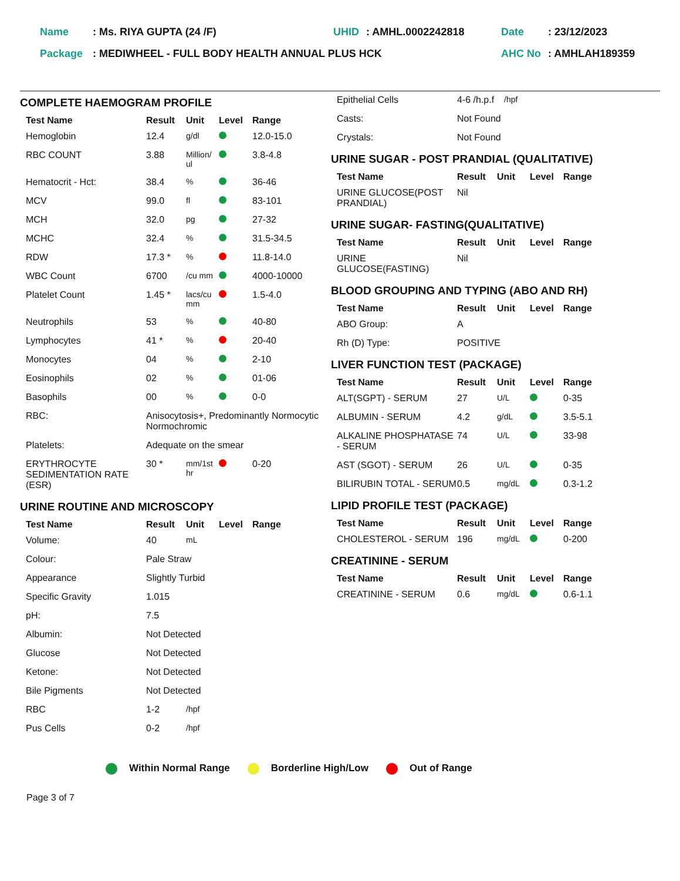| Name | : Ms. RIYA GUPTA (24 /F) | UHID | : AMHL.0002242818 | Date | : 23/12/2023 |
| Package | : MEDIWHEEL - FULL BODY HEALTH ANNUAL PLUS HCK | | | AHC No | : AMHLAH189359 |
COMPLETE HAEMOGRAM PROFILE
| Test Name | Result | Unit | Level | Range |
| --- | --- | --- | --- | --- |
| Hemoglobin | 12.4 | g/dl | | 12.0-15.0 |
| RBC COUNT | 3.88 | Million/ ul | | 3.8-4.8 |
| Hematocrit - Hct: | 38.4 | % | | 36-46 |
| MCV | 99.0 | fl | | 83-101 |
| MCH | 32.0 | pg | | 27-32 |
| MCHC | 32.4 | % | | 31.5-34.5 |
| RDW | 17.3 * | % | | 11.8-14.0 |
| WBC Count | 6700 | /cu mm | | 4000-10000 |
| Platelet Count | 1.45 * | lacs/cu mm | | 1.5-4.0 |
| Neutrophils | 53 | % | | 40-80 |
| Lymphocytes | 41 * | % | | 20-40 |
| Monocytes | 04 | % | | 2-10 |
| Eosinophils | 02 | % | | 01-06 |
| Basophils | 00 | % | | 0-0 |
| RBC: | Anisocytosis+, Predominantly Normocytic Normochromic | | | |
| Platelets: | Adequate on the smear | | | |
| ERYTHROCYTE SEDIMENTATION RATE (ESR) | 30 * | mm/1st hr | | 0-20 |
URINE ROUTINE AND MICROSCOPY
| Test Name | Result | Unit | Level | Range |
| --- | --- | --- | --- | --- |
| Volume: | 40 | mL | | |
| Colour: | Pale Straw | | | |
| Appearance | Slightly Turbid | | | |
| Specific Gravity | 1.015 | | | |
| pH: | 7.5 | | | |
| Albumin: | Not Detected | | | |
| Glucose | Not Detected | | | |
| Ketone: | Not Detected | | | |
| Bile Pigments | Not Detected | | | |
| RBC | 1-2 | /hpf | | |
| Pus Cells | 0-2 | /hpf | | |
| Epithelial Cells | 4-6 /h.p.f | /hpf |
| Casts: | Not Found | |
| Crystals: | Not Found | |
URINE SUGAR - POST PRANDIAL (QUALITATIVE)
| Test Name | Result | Unit | Level | Range |
| --- | --- | --- | --- | --- |
| URINE GLUCOSE(POST PRANDIAL) | Nil | | | |
URINE SUGAR- FASTING(QUALITATIVE)
| Test Name | Result | Unit | Level | Range |
| --- | --- | --- | --- | --- |
| URINE GLUCOSE(FASTING) | Nil | | | |
BLOOD GROUPING AND TYPING (ABO AND RH)
| Test Name | Result | Unit | Level | Range |
| --- | --- | --- | --- | --- |
| ABO Group: | A | | | |
| Rh (D) Type: | POSITIVE | | | |
LIVER FUNCTION TEST (PACKAGE)
| Test Name | Result | Unit | Level | Range |
| --- | --- | --- | --- | --- |
| ALT(SGPT) - SERUM | 27 | U/L | | 0-35 |
| ALBUMIN - SERUM | 4.2 | g/dL | | 3.5-5.1 |
| ALKALINE PHOSPHATASE - SERUM | 74 | U/L | | 33-98 |
| AST (SGOT) - SERUM | 26 | U/L | | 0-35 |
| BILIRUBIN TOTAL - SERUM | 0.5 | mg/dL | | 0.3-1.2 |
LIPID PROFILE TEST (PACKAGE)
| Test Name | Result | Unit | Level | Range |
| --- | --- | --- | --- | --- |
| CHOLESTEROL - SERUM | 196 | mg/dL | | 0-200 |
CREATININE - SERUM
| Test Name | Result | Unit | Level | Range |
| --- | --- | --- | --- | --- |
| CREATININE - SERUM | 0.6 | mg/dL | | 0.6-1.1 |
Within Normal Range Borderline High/Low Out of Range
Page 3 of 7